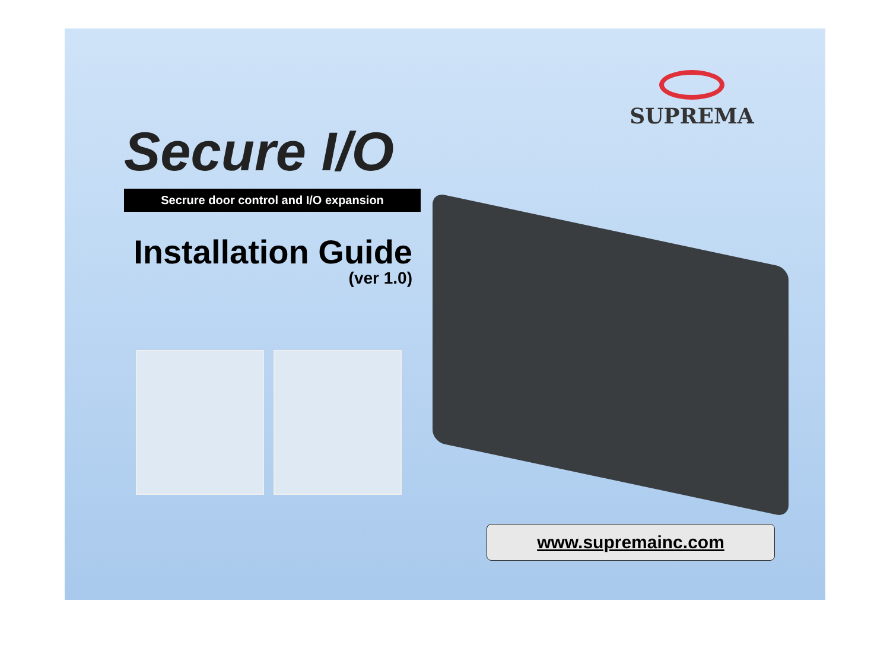SUPREMA
Secure I/O
Secrure door control and I/O expansion
Installation Guide
(ver 1.0)
www.supremainc.com